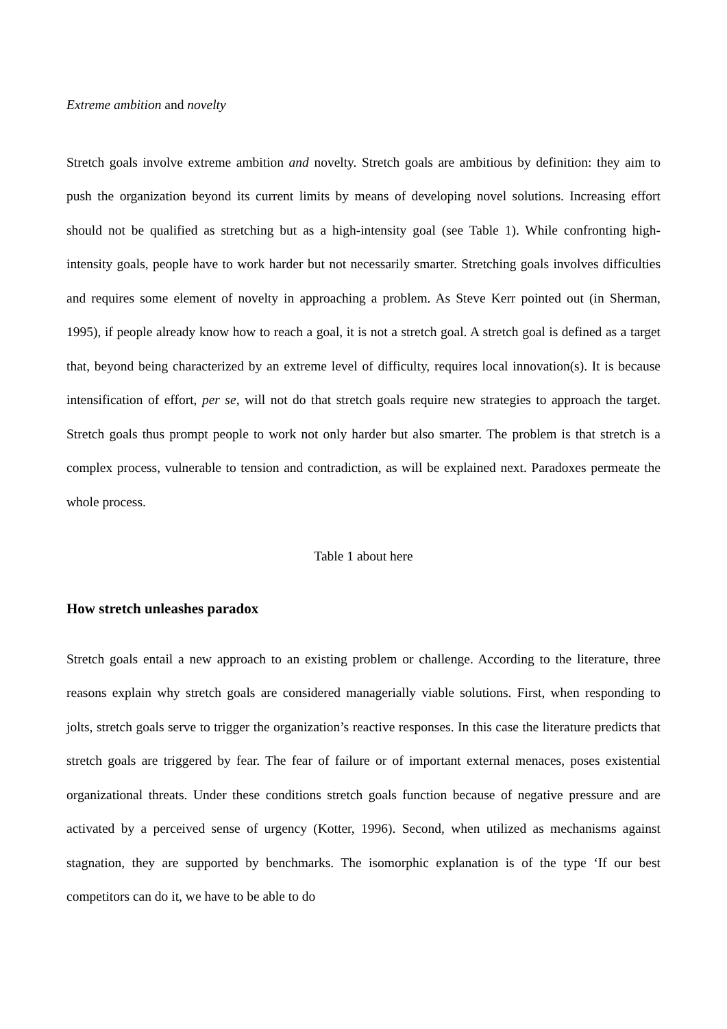Extreme ambition and novelty
Stretch goals involve extreme ambition and novelty. Stretch goals are ambitious by definition: they aim to push the organization beyond its current limits by means of developing novel solutions. Increasing effort should not be qualified as stretching but as a high-intensity goal (see Table 1). While confronting high-intensity goals, people have to work harder but not necessarily smarter. Stretching goals involves difficulties and requires some element of novelty in approaching a problem. As Steve Kerr pointed out (in Sherman, 1995), if people already know how to reach a goal, it is not a stretch goal. A stretch goal is defined as a target that, beyond being characterized by an extreme level of difficulty, requires local innovation(s). It is because intensification of effort, per se, will not do that stretch goals require new strategies to approach the target. Stretch goals thus prompt people to work not only harder but also smarter. The problem is that stretch is a complex process, vulnerable to tension and contradiction, as will be explained next. Paradoxes permeate the whole process.
Table 1 about here
How stretch unleashes paradox
Stretch goals entail a new approach to an existing problem or challenge. According to the literature, three reasons explain why stretch goals are considered managerially viable solutions. First, when responding to jolts, stretch goals serve to trigger the organization’s reactive responses. In this case the literature predicts that stretch goals are triggered by fear. The fear of failure or of important external menaces, poses existential organizational threats. Under these conditions stretch goals function because of negative pressure and are activated by a perceived sense of urgency (Kotter, 1996). Second, when utilized as mechanisms against stagnation, they are supported by benchmarks. The isomorphic explanation is of the type ‘If our best competitors can do it, we have to be able to do